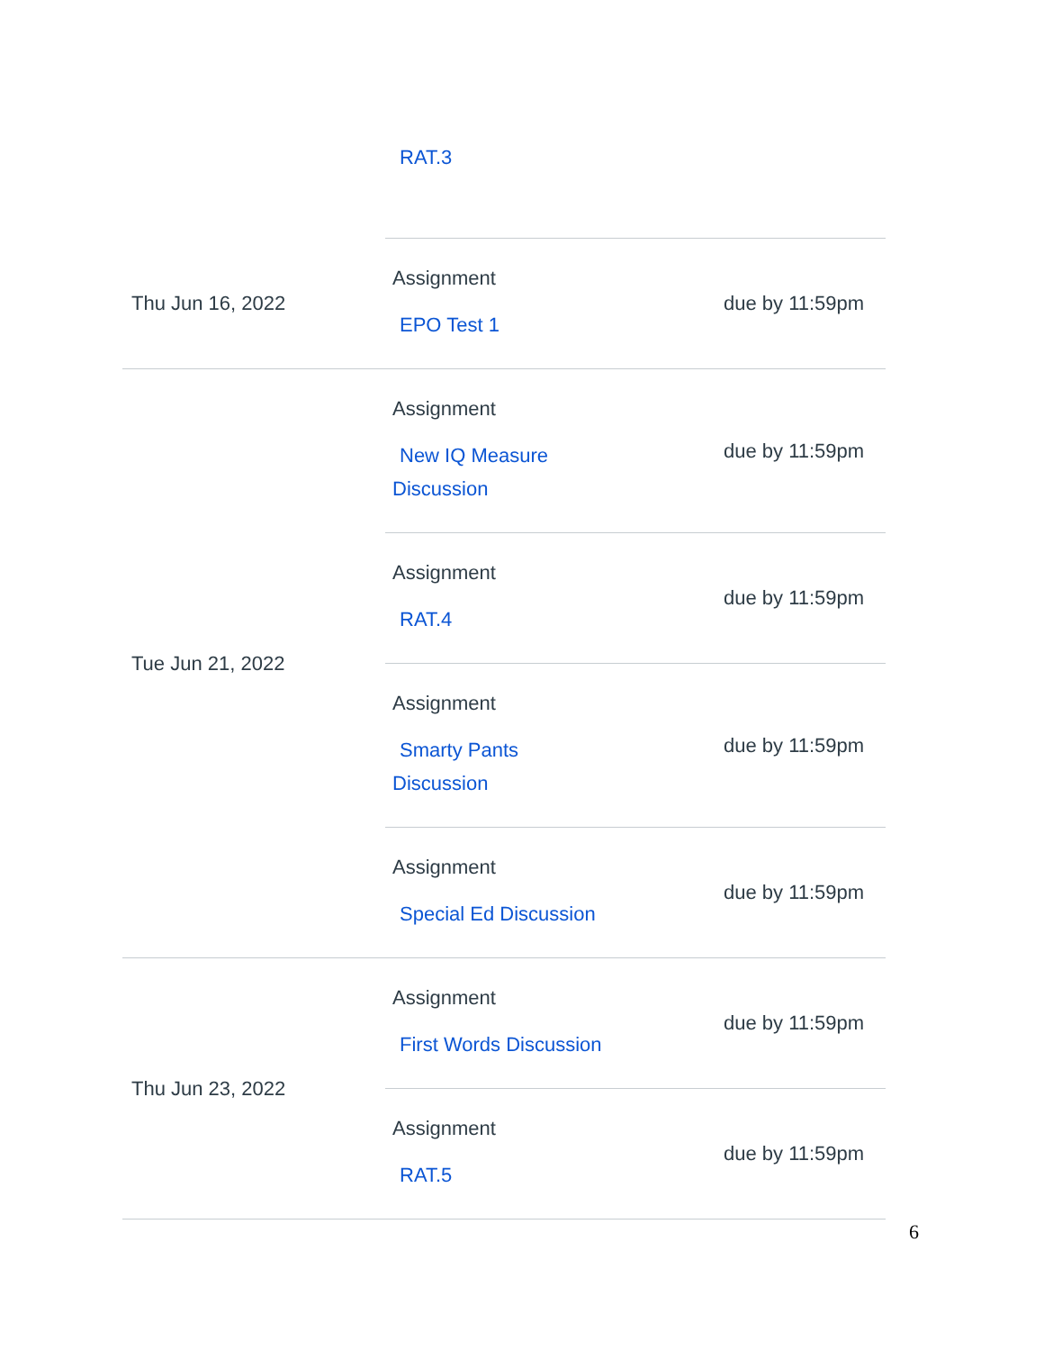| | RAT.3 | |
| Thu Jun 16, 2022 | Assignment EPO Test 1 | due by 11:59pm |
| Tue Jun 21, 2022 | Assignment New IQ Measure Discussion | due by 11:59pm |
| | Assignment RAT.4 | due by 11:59pm |
| | Assignment Smarty Pants Discussion | due by 11:59pm |
| | Assignment Special Ed Discussion | due by 11:59pm |
| Thu Jun 23, 2022 | Assignment First Words Discussion | due by 11:59pm |
| | Assignment RAT.5 | due by 11:59pm |
6